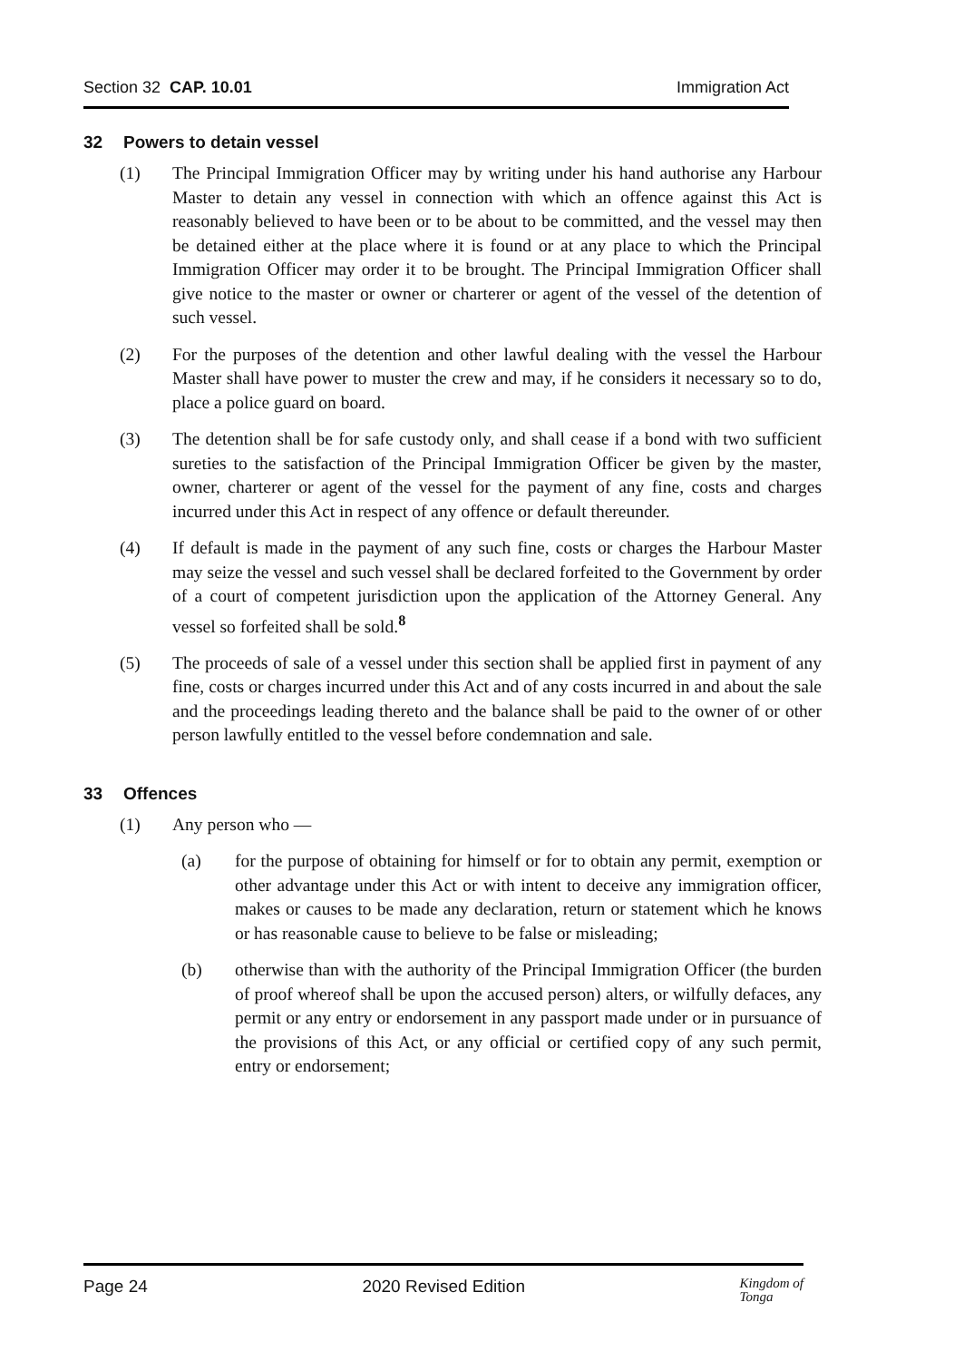Section 32 CAP. 10.01 Immigration Act
32 Powers to detain vessel
(1) The Principal Immigration Officer may by writing under his hand authorise any Harbour Master to detain any vessel in connection with which an offence against this Act is reasonably believed to have been or to be about to be committed, and the vessel may then be detained either at the place where it is found or at any place to which the Principal Immigration Officer may order it to be brought. The Principal Immigration Officer shall give notice to the master or owner or charterer or agent of the vessel of the detention of such vessel.
(2) For the purposes of the detention and other lawful dealing with the vessel the Harbour Master shall have power to muster the crew and may, if he considers it necessary so to do, place a police guard on board.
(3) The detention shall be for safe custody only, and shall cease if a bond with two sufficient sureties to the satisfaction of the Principal Immigration Officer be given by the master, owner, charterer or agent of the vessel for the payment of any fine, costs and charges incurred under this Act in respect of any offence or default thereunder.
(4) If default is made in the payment of any such fine, costs or charges the Harbour Master may seize the vessel and such vessel shall be declared forfeited to the Government by order of a court of competent jurisdiction upon the application of the Attorney General. Any vessel so forfeited shall be sold.<sup>8</sup>
(5) The proceeds of sale of a vessel under this section shall be applied first in payment of any fine, costs or charges incurred under this Act and of any costs incurred in and about the sale and the proceedings leading thereto and the balance shall be paid to the owner of or other person lawfully entitled to the vessel before condemnation and sale.
33 Offences
(1) Any person who —
(a) for the purpose of obtaining for himself or for to obtain any permit, exemption or other advantage under this Act or with intent to deceive any immigration officer, makes or causes to be made any declaration, return or statement which he knows or has reasonable cause to believe to be false or misleading;
(b) otherwise than with the authority of the Principal Immigration Officer (the burden of proof whereof shall be upon the accused person) alters, or wilfully defaces, any permit or any entry or endorsement in any passport made under or in pursuance of the provisions of this Act, or any official or certified copy of any such permit, entry or endorsement;
Page 24 2020 Revised Edition
Kingdom of
Tonga